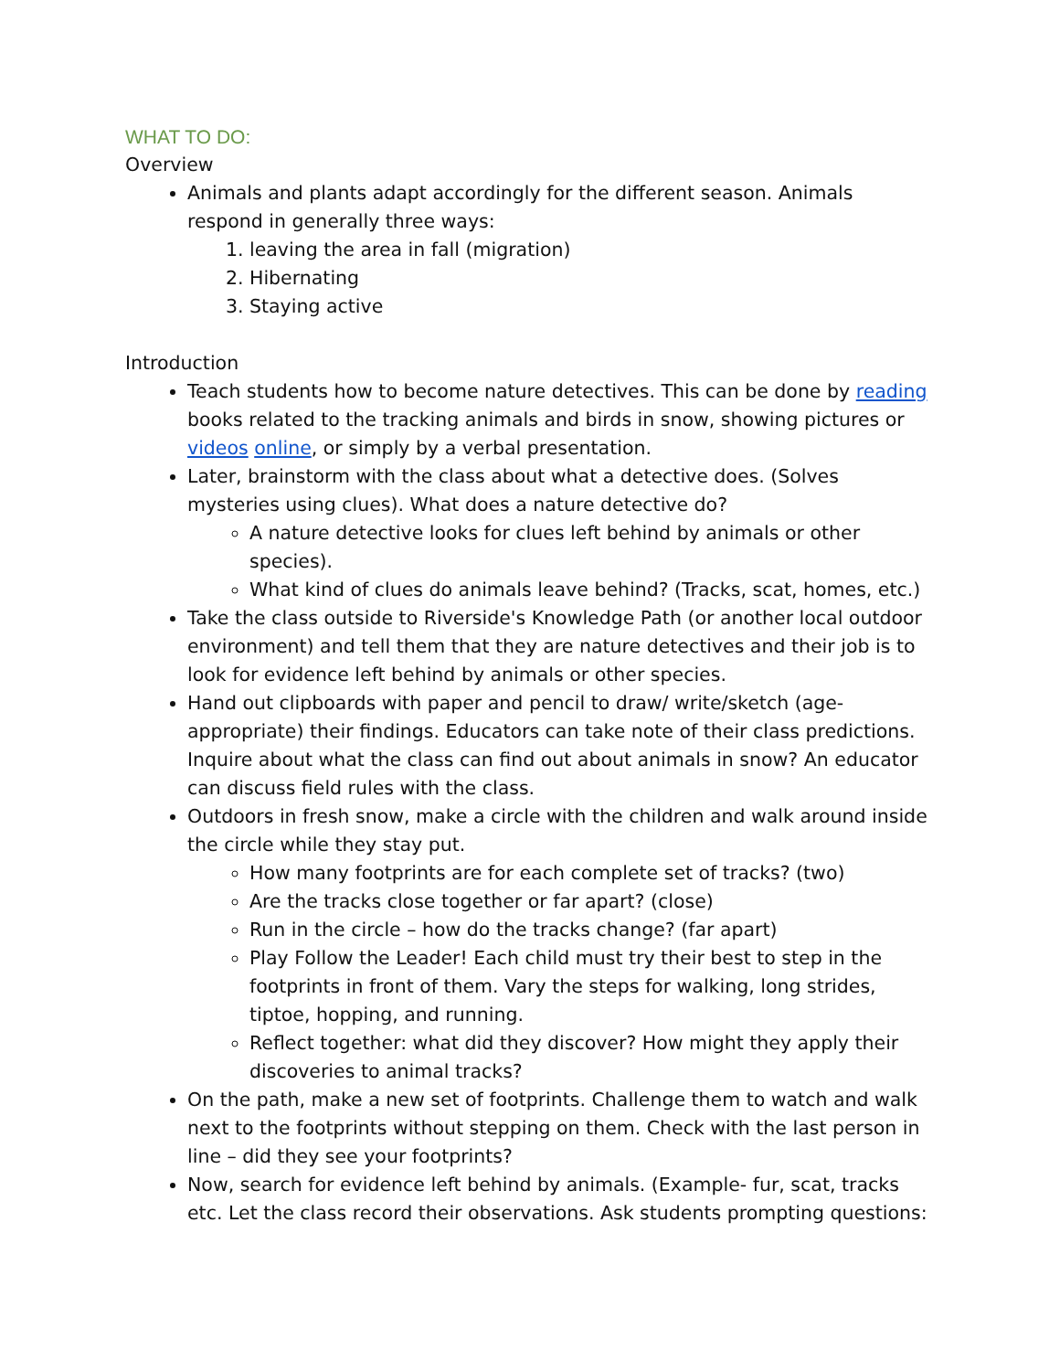WHAT TO DO:
Overview
Animals and plants adapt accordingly for the different season. Animals respond in generally three ways:
1. leaving the area in fall (migration)
2. Hibernating
3. Staying active
Introduction
Teach students how to become nature detectives. This can be done by reading books related to the tracking animals and birds in snow, showing pictures or videos online, or simply by a verbal presentation.
Later, brainstorm with the class about what a detective does. (Solves mysteries using clues). What does a nature detective do?
A nature detective looks for clues left behind by animals or other species).
What kind of clues do animals leave behind? (Tracks, scat, homes, etc.)
Take the class outside to Riverside's Knowledge Path (or another local outdoor environment) and tell them that they are nature detectives and their job is to look for evidence left behind by animals or other species.
Hand out clipboards with paper and pencil to draw/ write/sketch (age-appropriate) their findings. Educators can take note of their class predictions. Inquire about what the class can find out about animals in snow? An educator can discuss field rules with the class.
Outdoors in fresh snow, make a circle with the children and walk around inside the circle while they stay put.
How many footprints are for each complete set of tracks? (two)
Are the tracks close together or far apart? (close)
Run in the circle – how do the tracks change? (far apart)
Play Follow the Leader! Each child must try their best to step in the footprints in front of them. Vary the steps for walking, long strides, tiptoe, hopping, and running.
Reflect together: what did they discover? How might they apply their discoveries to animal tracks?
On the path, make a new set of footprints. Challenge them to watch and walk next to the footprints without stepping on them. Check with the last person in line – did they see your footprints?
Now, search for evidence left behind by animals. (Example- fur, scat, tracks etc. Let the class record their observations. Ask students prompting questions: